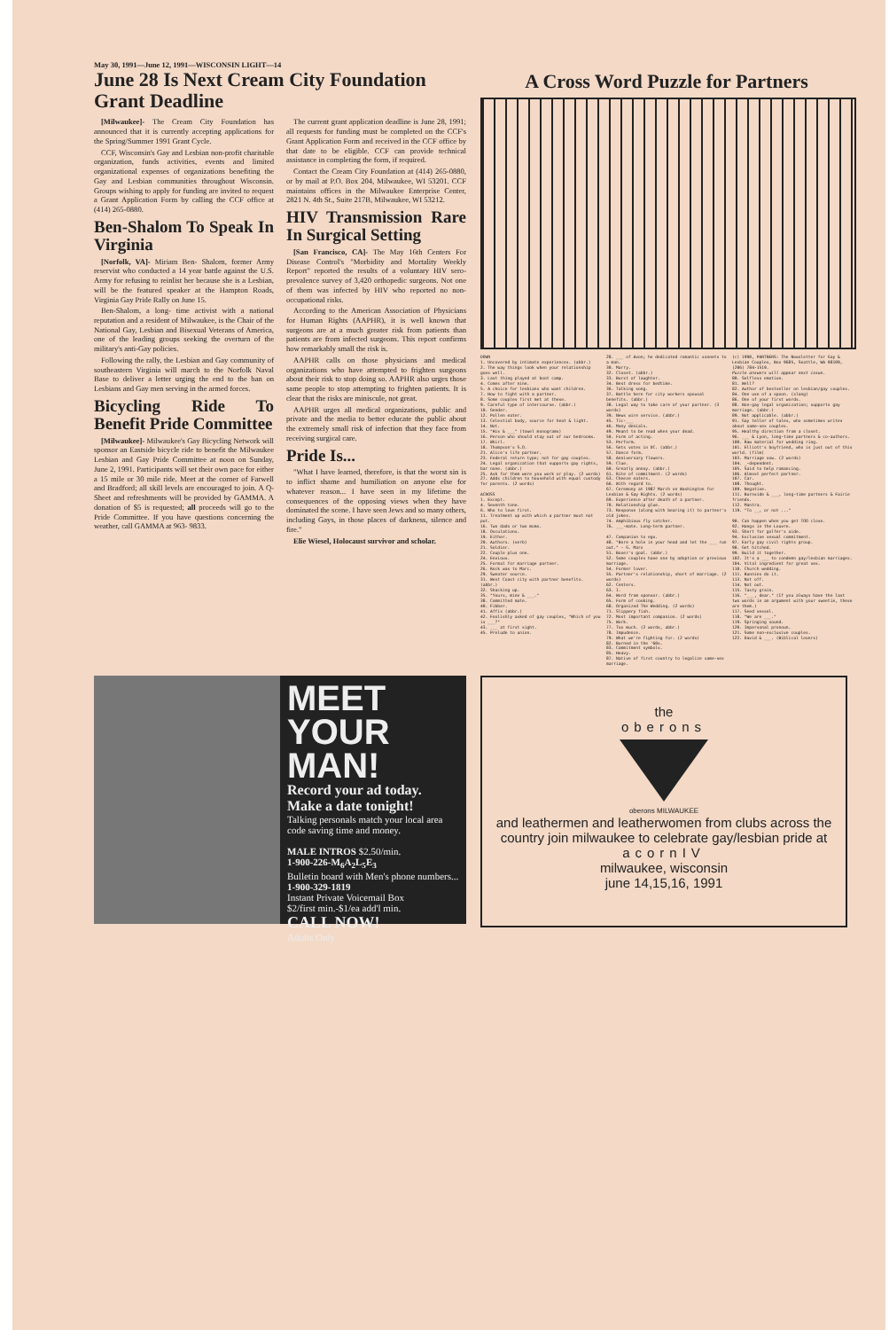May 30, 1991—June 12, 1991—WISCONSIN LIGHT—14
June 28 Is Next Cream City Foundation Grant Deadline
[Milwaukee]- The Cream City Foundation has announced that it is currently accepting applications for the Spring/Summer 1991 Grant Cycle.
CCF, Wisconsin's Gay and Lesbian non-profit charitable organization, funds activities, events and limited organizational expenses of organizations benefiting the Gay and Lesbian communities throughout Wisconsin. Groups wishing to apply for funding are invited to request a Grant Application Form by calling the CCF office at (414) 265-0880.
Ben-Shalom To Speak In Virginia
[Norfolk, VA]- Miriam Ben- Shalom, former Army reservist who conducted a 14 year battle against the U.S. Army for refusing to reinlist her because she is a Lesbian, will be the featured speaker at the Hampton Roads, Virginia Gay Pride Rally on June 15.
Ben-Shalom, a long- time activist with a national reputation and a resident of Milwaukee, is the Chair of the National Gay, Lesbian and Bisexual Veterans of America, one of the leading groups seeking the overturn of the military's anti-Gay policies.
Following the rally, the Lesbian and Gay community of southeastern Virginia will march to the Norfolk Naval Base to deliver a letter urging the end to the ban on Lesbians and Gay men serving in the armed forces.
Bicycling Ride To Benefit Pride Committee
[Milwaukee]- Milwaukee's Gay Bicycling Network will sponsor an Eastside bicycle ride to benefit the Milwaukee Lesbian and Gay Pride Committee at noon on Sunday, June 2, 1991. Participants will set their own pace for either a 15 mile or 30 mile ride. Meet at the corner of Farwell and Bradford; all skill levels are encouraged to join. A Q-Sheet and refreshments will be provided by GAMMA. A donation of $5 is requested; all proceeds will go to the Pride Committee. If you have questions concerning the weather, call GAMMA at 963- 9833.
The current grant application deadline is June 28, 1991; all requests for funding must be completed on the CCF's Grant Application Form and received in the CCF office by that date to be eligible. CCF can provide technical assistance in completing the form, if required.
Contact the Cream City Foundation at (414) 265-0880, or by mail at P.O. Box 204, Milwaukee, WI 53201. CCF maintains offices in the Milwaukee Enterprise Center, 2821 N. 4th St., Suite 217B, Milwaukee, WI 53212.
HIV Transmission Rare In Surgical Setting
[San Francisco, CA]- The May 16th Centers For Disease Control's "Morbidity and Mortality Weekly Report" reported the results of a voluntary HIV sero-prevalence survey of 3,420 orthopedic surgeons. Not one of them was infected by HIV who reported no non-occupational risks.
According to the American Association of Physicians for Human Rights (AAPHR), it is well known that surgeons are at a much greater risk from patients than patients are from infected surgeons. This report confirms how remarkably small the risk is.
AAPHR calls on those physicians and medical organizations who have attempted to frighten surgeons about their risk to stop doing so. AAPHR also urges those same people to stop attempting to frighten patients. It is clear that the risks are miniscule, not great.
AAPHR urges all medical organizations, public and private and the media to better educate the public about the extremely small risk of infection that they face from receiving surgical care.
Pride Is...
"What I have learned, therefore, is that the worst sin is to inflict shame and humiliation on anyone else for whatever reason... I have seen in my lifetime the consequences of the opposing views when they have dominated the scene. I have seen Jews and so many others, including Gays, in those places of darkness, silence and fire."
Elie Wiesel, Holocaust survivor and scholar.
A Cross Word Puzzle for Partners
DOWN
1. Uncovered by intimate experiences. (abbr.)
2. The way things look when your relationship goes well.
3. Last thing played at boot camp.
4. Comes after nine.
5. A choice for lesbians who want children.
7. How to fight with a partner.
8. Some couples first met at these.
9. Careful type of intercourse. (abbr.)
10. Gender.
12. Pollen eater.
13. Celestial body, source for heat & light.
14. Not.
15. "His & ___" (towel monograms)
16. Person who should stay out of our bedrooms.
17. Whirl.
18. Thompson's S.O.
21. Alice's life partner.
23. Federal return type; not for gay couples.
24. Legal organization that supports gay rights, bar none. (abbr.)
25. Ask for them were you work or play. (2 words)
27. Adds children to household with equal custody for parents. (2 words)
ACROSS
1. Except.
4. Seventh tone.
6. Who to love first.
11. Treatment up with which a partner must not put.
16. Two dads or two moms.
18. Osculations.
19. Either.
20. Authors. (verb)
21. Soldier.
22. Couple plus one.
24. Envious.
25. Formal for marriage partner.
26. Rock was to Marc.
29. Sweater source.
31. West Coast city with partner benefits. (abbr.)
32. Shacking up.
35. "Yours, mine & ___."
38. Committed mate.
40. Fibber.
41. Affix (abbr.)
42. Foolishly asked of gay couples, "Which of you is ___?"
43. ___ at first sight.
45. Prelude to union.
28. ___ of Avon; he dedicated romantic sonnets to a man.
30. Marry.
32. Closet. (abbr.)
33. Burst of laughter.
34. Best dress for bedtime.
36. Talking song.
37. Battle here for city workers spousal benefits. (abbr.)
38. Legal way to take care of your partner. (3 words)
39. News wire service. (abbr.)
45. Tic-___
46. Many denials.
49. Meant to be read when your dead.
50. Form of acting.
53. Perform.
56. Gets votes in DC. (abbr.)
57. Dance form.
58. Anniversary flowers.
59. Clue.
60. Greatly annoy. (abbr.)
61. Rite of commitment. (2 words)
63. Cheeze eaters.
66. With regard to.
67. Ceremony at 1987 March on Washington for Lesbian & Gay Rights. (2 words)
69. Experience after death of a partner.
70. Relationship glue.
73. Response (along with bearing it) to partner's old jokes.
74. Amphibious fly catcher.
76. ___-mate. Long-term partner.
47. Companion to ego.
48. "Bore a hole in your head and let the ___ run out." - G. Marx
51. Boxer's goal. (abbr.)
52. Some couples have one by adoption or previous marriage.
54. Former lover.
55. Partner's relationship, short of marriage. (2 words)
62. Centers.
63. I.
64. Word from sponsor. (abbr.)
65. Form of cooking.
68. Organized The Wedding. (2 words)
71. Slippery fish.
72. Most important companion. (2 words)
75. Work.
77. Too much. (2 words, abbr.)
78. Impudence.
79. What we're fighting for. (2 words)
82. Burned in the '60s.
83. Commitment symbols.
85. Heavy.
87. Native of first country to legalize same-sex marriage.
(c) 1990, PARTNERS: The Newsletter for Gay & Lesbian Couples, Box 9685, Seattle, WA 98109, (206) 784-1519.
Puzzle answers will appear next issue.
80. Selfless emotion.
81. Well?
82. Author of bestseller on lesbian/gay couples.
84. One use of a spoon. (slang)
86. One of your first words.
88. Non-gay legal organization; supports gay marriage. (abbr.)
89. Not applicable. (abbr.)
91. Gay teller of tales, who sometimes writes about same-sex couples.
95. Healthy direction from a closet.
96. ___ & Lyon, long-time partners & co-authors.
100. Raw material for wedding ring.
101. Elliott's boyfriend, who is just out of this world. (film)
103. Marriage vow. (2 words)
104. _-dependent.
105. Said to help romancing.
106. Almost perfect partner.
107. Car.
108. Thought.
109. Negative.
111. Burnside & ___, long-time partners & Fairie friends.
112. Mantra.
119. "To __, or not ..."
90. Can happen when you get TOO close.
92. Hangs in the Louvre.
93. Short for golfer's aide.
94. Exclusive sexual commitment.
97. Early gay civil rights group.
98. Get hitched.
99. Build it together.
102. It's a ___ to condemn gay/lesbian marriages.
104. Vital ingredient for great sex.
110. Church wedding.
111. Bunnies do it.
113. Not off.
114. Not out.
115. Tasty grain.
116. "___, dear." (If you always have the last two words in an argument with your sweetie, these are them.)
117. Seed vessel.
118. "We are ___."
119. Springing sound.
120. Impersonal pronoun.
121. Some non-exclusive couples.
122. David & ___. (Biblical lovers)
MEET YOUR MAN!
Record your ad today. Make a date tonight!
Talking personals match your local area code saving time and money.
MALE INTROS $2.50/min.
1-900-226-M<sub>6</sub>A<sub>2</sub>L<sub>5</sub>E<sub>3</sub>
Bulletin board with Men's phone numbers...
1-900-329-1819
Instant Private Voicemail Box
$2/first min.-$1/ea add'l min.
CALL NOW!
Adults Only
the
oberons
oberons MILWAUKEE
and leathermen and leatherwomen from clubs across the country join milwaukee to celebrate gay/lesbian pride at
acornIV
milwaukee, wisconsin
june 14,15,16, 1991